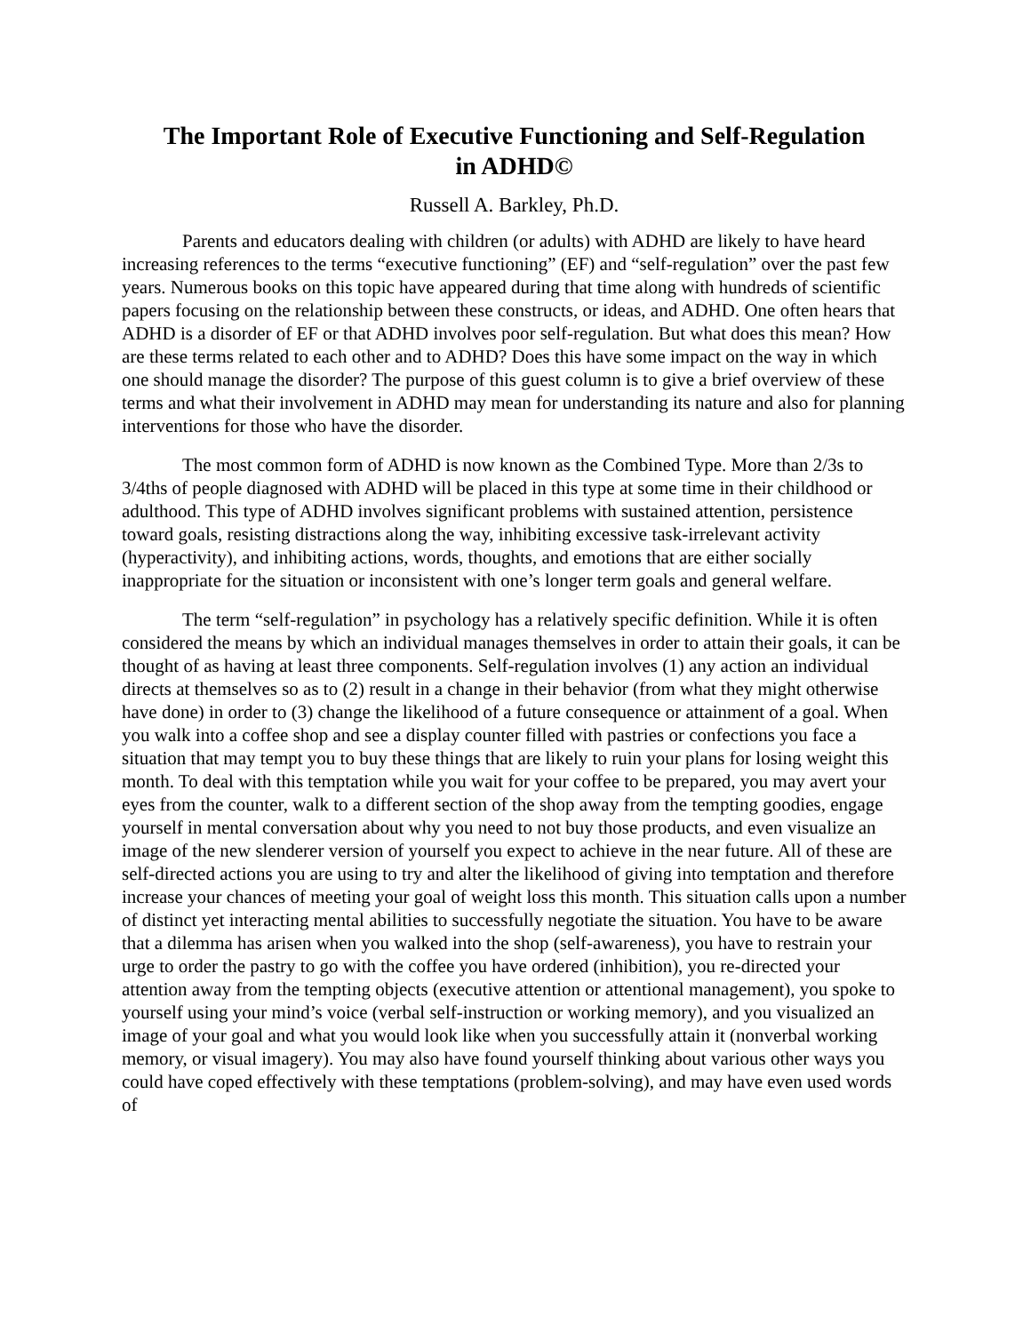The Important Role of Executive Functioning and Self-Regulation
in ADHD©
Russell A. Barkley, Ph.D.
Parents and educators dealing with children (or adults) with ADHD are likely to have heard increasing references to the terms “executive functioning” (EF) and “self-regulation” over the past few years. Numerous books on this topic have appeared during that time along with hundreds of scientific papers focusing on the relationship between these constructs, or ideas, and ADHD. One often hears that ADHD is a disorder of EF or that ADHD involves poor self-regulation. But what does this mean? How are these terms related to each other and to ADHD? Does this have some impact on the way in which one should manage the disorder? The purpose of this guest column is to give a brief overview of these terms and what their involvement in ADHD may mean for understanding its nature and also for planning interventions for those who have the disorder.
The most common form of ADHD is now known as the Combined Type. More than 2/3s to 3/4ths of people diagnosed with ADHD will be placed in this type at some time in their childhood or adulthood. This type of ADHD involves significant problems with sustained attention, persistence toward goals, resisting distractions along the way, inhibiting excessive task-irrelevant activity (hyperactivity), and inhibiting actions, words, thoughts, and emotions that are either socially inappropriate for the situation or inconsistent with one’s longer term goals and general welfare.
The term “self-regulation” in psychology has a relatively specific definition. While it is often considered the means by which an individual manages themselves in order to attain their goals, it can be thought of as having at least three components. Self-regulation involves (1) any action an individual directs at themselves so as to (2) result in a change in their behavior (from what they might otherwise have done) in order to (3) change the likelihood of a future consequence or attainment of a goal. When you walk into a coffee shop and see a display counter filled with pastries or confections you face a situation that may tempt you to buy these things that are likely to ruin your plans for losing weight this month. To deal with this temptation while you wait for your coffee to be prepared, you may avert your eyes from the counter, walk to a different section of the shop away from the tempting goodies, engage yourself in mental conversation about why you need to not buy those products, and even visualize an image of the new slenderer version of yourself you expect to achieve in the near future. All of these are self-directed actions you are using to try and alter the likelihood of giving into temptation and therefore increase your chances of meeting your goal of weight loss this month. This situation calls upon a number of distinct yet interacting mental abilities to successfully negotiate the situation. You have to be aware that a dilemma has arisen when you walked into the shop (self-awareness), you have to restrain your urge to order the pastry to go with the coffee you have ordered (inhibition), you re-directed your attention away from the tempting objects (executive attention or attentional management), you spoke to yourself using your mind’s voice (verbal self-instruction or working memory), and you visualized an image of your goal and what you would look like when you successfully attain it (nonverbal working memory, or visual imagery). You may also have found yourself thinking about various other ways you could have coped effectively with these temptations (problem-solving), and may have even used words of